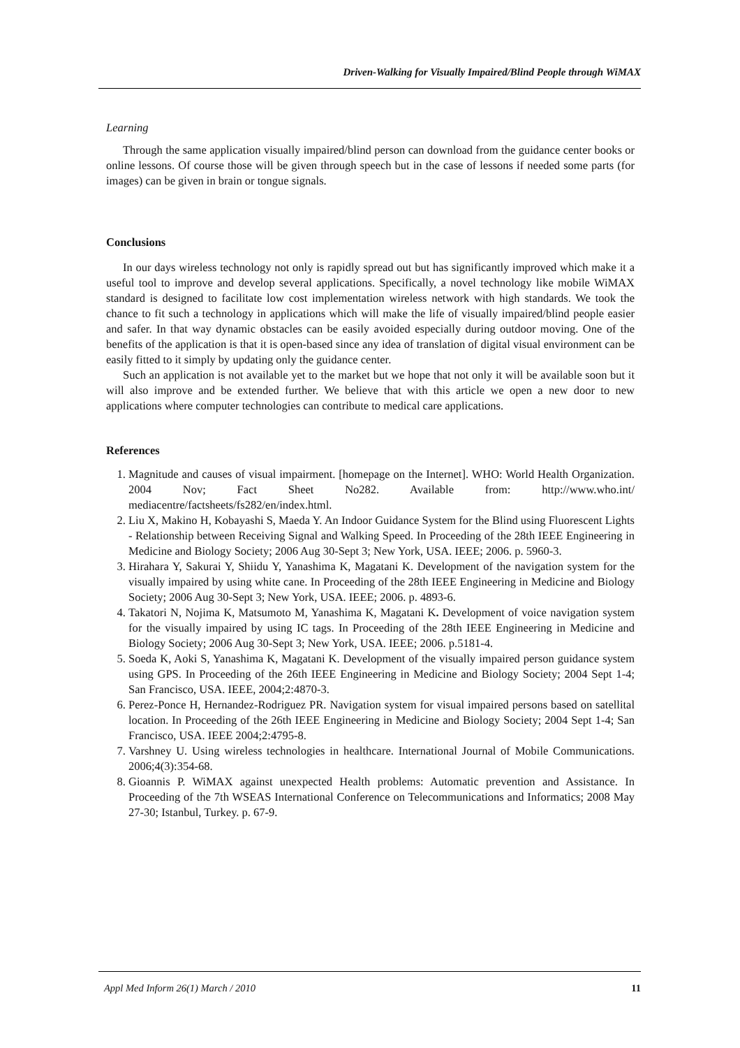Driven-Walking for Visually Impaired/Blind People through WiMAX
Learning
Through the same application visually impaired/blind person can download from the guidance center books or online lessons. Of course those will be given through speech but in the case of lessons if needed some parts (for images) can be given in brain or tongue signals.
Conclusions
In our days wireless technology not only is rapidly spread out but has significantly improved which make it a useful tool to improve and develop several applications. Specifically, a novel technology like mobile WiMAX standard is designed to facilitate low cost implementation wireless network with high standards. We took the chance to fit such a technology in applications which will make the life of visually impaired/blind people easier and safer. In that way dynamic obstacles can be easily avoided especially during outdoor moving. One of the benefits of the application is that it is open-based since any idea of translation of digital visual environment can be easily fitted to it simply by updating only the guidance center.
Such an application is not available yet to the market but we hope that not only it will be available soon but it will also improve and be extended further. We believe that with this article we open a new door to new applications where computer technologies can contribute to medical care applications.
References
1. Magnitude and causes of visual impairment. [homepage on the Internet]. WHO: World Health Organization. 2004 Nov; Fact Sheet No282. Available from: http://www.who.int/ mediacentre/factsheets/fs282/en/index.html.
2. Liu X, Makino H, Kobayashi S, Maeda Y. An Indoor Guidance System for the Blind using Fluorescent Lights - Relationship between Receiving Signal and Walking Speed. In Proceeding of the 28th IEEE Engineering in Medicine and Biology Society; 2006 Aug 30-Sept 3; New York, USA. IEEE; 2006. p. 5960-3.
3. Hirahara Y, Sakurai Y, Shiidu Y, Yanashima K, Magatani K. Development of the navigation system for the visually impaired by using white cane. In Proceeding of the 28th IEEE Engineering in Medicine and Biology Society; 2006 Aug 30-Sept 3; New York, USA. IEEE; 2006. p. 4893-6.
4. Takatori N, Nojima K, Matsumoto M, Yanashima K, Magatani K. Development of voice navigation system for the visually impaired by using IC tags. In Proceeding of the 28th IEEE Engineering in Medicine and Biology Society; 2006 Aug 30-Sept 3; New York, USA. IEEE; 2006. p.5181-4.
5. Soeda K, Aoki S, Yanashima K, Magatani K. Development of the visually impaired person guidance system using GPS. In Proceeding of the 26th IEEE Engineering in Medicine and Biology Society; 2004 Sept 1-4; San Francisco, USA. IEEE, 2004;2:4870-3.
6. Perez-Ponce H, Hernandez-Rodriguez PR. Navigation system for visual impaired persons based on satellital location. In Proceeding of the 26th IEEE Engineering in Medicine and Biology Society; 2004 Sept 1-4; San Francisco, USA. IEEE 2004;2:4795-8.
7. Varshney U. Using wireless technologies in healthcare. International Journal of Mobile Communications. 2006;4(3):354-68.
8. Gioannis P. WiMAX against unexpected Health problems: Automatic prevention and Assistance. In Proceeding of the 7th WSEAS International Conference on Telecommunications and Informatics; 2008 May 27-30; Istanbul, Turkey. p. 67-9.
Appl Med Inform 26(1) March / 2010 11